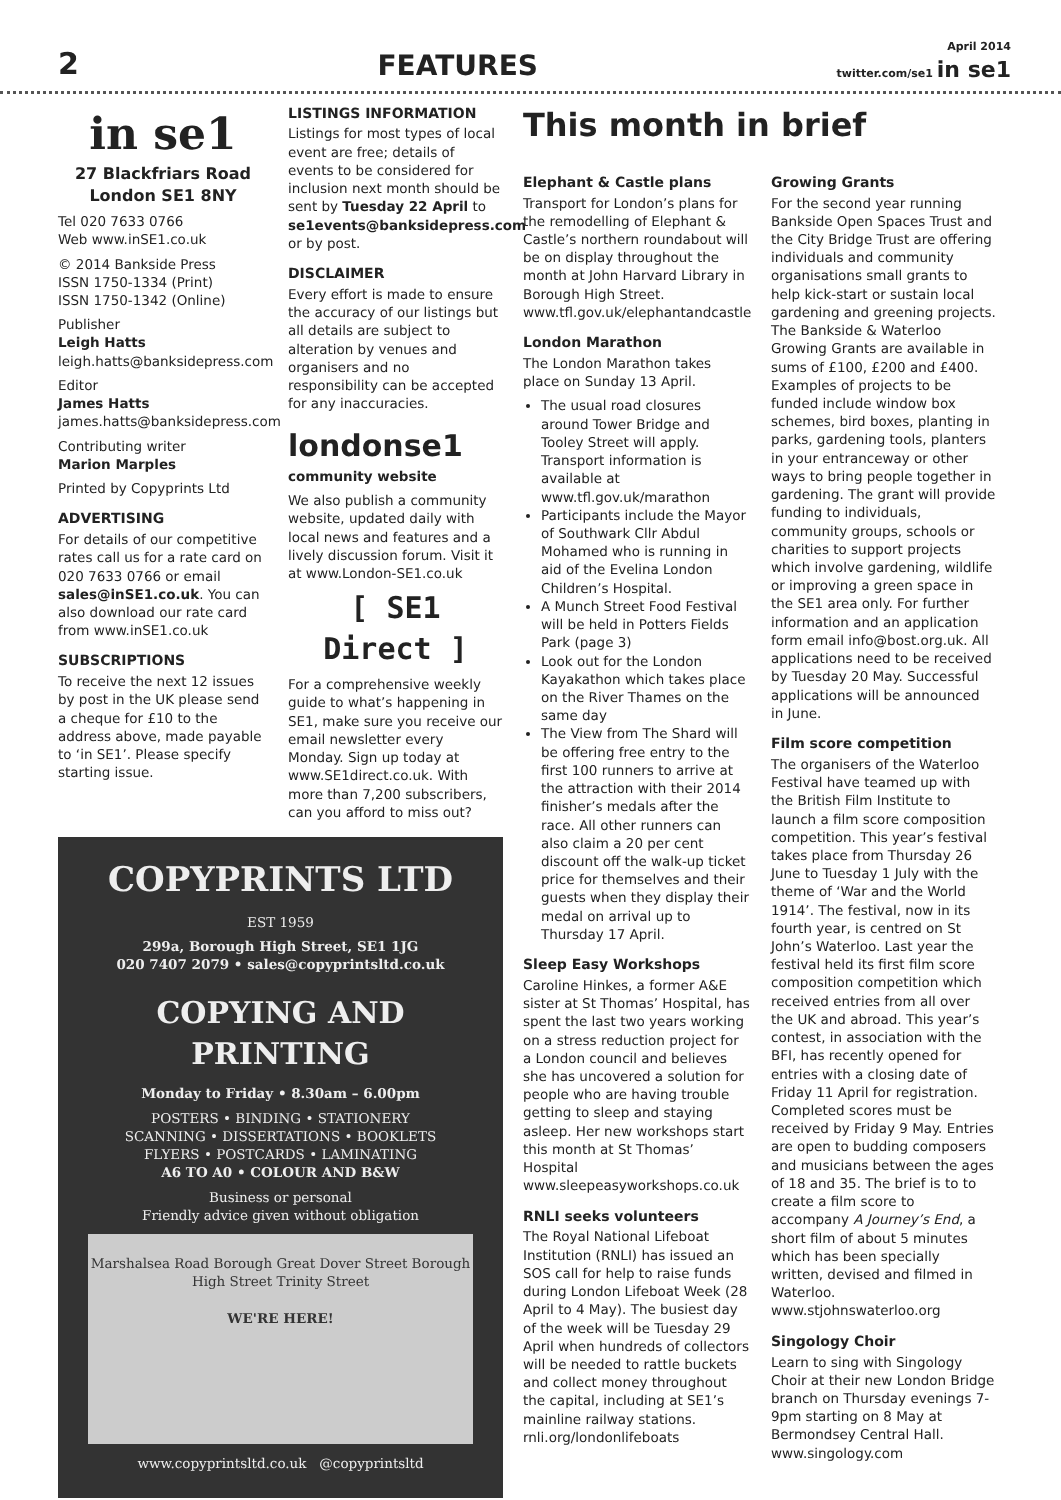2 FEATURES April 2014
twitter.com/se1 in se1
in se1
27 Blackfriars Road
London SE1 8NY
Tel 020 7633 0766
Web www.inSE1.co.uk
© 2014 Bankside Press
ISSN 1750-1334 (Print)
ISSN 1750-1342 (Online)
Publisher
Leigh Hatts
leigh.hatts@banksidepress.com
Editor
James Hatts
james.hatts@banksidepress.com
Contributing writer
Marion Marples
Printed by Copyprints Ltd
ADVERTISING
For details of our competitive rates call us for a rate card on 020 7633 0766 or email sales@inSE1.co.uk. You can also download our rate card from www.inSE1.co.uk
SUBSCRIPTIONS
To receive the next 12 issues by post in the UK please send a cheque for £10 to the address above, made payable to ‘in SE1’. Please specify starting issue.
LISTINGS INFORMATION
Listings for most types of local event are free; details of events to be considered for inclusion next month should be sent by Tuesday 22 April to se1events@banksidepress.com or by post.
DISCLAIMER
Every effort is made to ensure the accuracy of our listings but all details are subject to alteration by venues and organisers and no responsibility can be accepted for any inaccuracies.
londonse1
community website
We also publish a community website, updated daily with local news and features and a lively discussion forum. Visit it at www.London-SE1.co.uk
[ SE1 Direct ]
For a comprehensive weekly guide to what’s happening in SE1, make sure you receive our email newsletter every Monday. Sign up today at www.SE1direct.co.uk. With more than 7,200 subscribers, can you afford to miss out?
COPYPRINTS LTD
EST 1959
299a, Borough High Street, SE1 1JG
020 7407 2079 • sales@copyprintsltd.co.uk
COPYING AND PRINTING
Monday to Friday • 8.30am – 6.00pm
POSTERS • BINDING • STATIONERY
SCANNING • DISSERTATIONS • BOOKLETS
FLYERS • POSTCARDS • LAMINATING
A6 TO A0 • COLOUR AND B&W
Business or personal
Friendly advice given without obligation
Marshalsea Road Borough Great Dover Street Borough High Street Trinity Street
WE'RE HERE!
www.copyprintsltd.co.uk @copyprintsltd
This month in brief
Elephant & Castle plans
Transport for London’s plans for the remodelling of Elephant & Castle’s northern roundabout will be on display throughout the month at John Harvard Library in Borough High Street.
www.tfl.gov.uk/elephantandcastle
London Marathon
The London Marathon takes place on Sunday 13 April.
The usual road closures around Tower Bridge and Tooley Street will apply. Transport information is available at www.tfl.gov.uk/marathon
Participants include the Mayor of Southwark Cllr Abdul Mohamed who is running in aid of the Evelina London Children’s Hospital.
A Munch Street Food Festival will be held in Potters Fields Park (page 3)
Look out for the London Kayakathon which takes place on the River Thames on the same day
The View from The Shard will be offering free entry to the first 100 runners to arrive at the attraction with their 2014 finisher’s medals after the race. All other runners can also claim a 20 per cent discount off the walk-up ticket price for themselves and their guests when they display their medal on arrival up to Thursday 17 April.
Sleep Easy Workshops
Caroline Hinkes, a former A&E sister at St Thomas’ Hospital, has spent the last two years working on a stress reduction project for a London council and believes she has uncovered a solution for people who are having trouble getting to sleep and staying asleep. Her new workshops start this month at St Thomas’ Hospital
www.sleepeasyworkshops.co.uk
RNLI seeks volunteers
The Royal National Lifeboat Institution (RNLI) has issued an SOS call for help to raise funds during London Lifeboat Week (28 April to 4 May). The busiest day of the week will be Tuesday 29 April when hundreds of collectors will be needed to rattle buckets and collect money throughout the capital, including at SE1’s mainline railway stations.
rnli.org/londonlifeboats
Growing Grants
For the second year running Bankside Open Spaces Trust and the City Bridge Trust are offering individuals and community organisations small grants to help kick-start or sustain local gardening and greening projects. The Bankside & Waterloo Growing Grants are available in sums of £100, £200 and £400. Examples of projects to be funded include window box schemes, bird boxes, planting in parks, gardening tools, planters in your entranceway or other ways to bring people together in gardening. The grant will provide funding to individuals, community groups, schools or charities to support projects which involve gardening, wildlife or improving a green space in the SE1 area only. For further information and an application form email info@bost.org.uk. All applications need to be received by Tuesday 20 May. Successful applications will be announced in June.
Film score competition
The organisers of the Waterloo Festival have teamed up with the British Film Institute to launch a film score composition competition. This year’s festival takes place from Thursday 26 June to Tuesday 1 July with the theme of ‘War and the World 1914’. The festival, now in its fourth year, is centred on St John’s Waterloo. Last year the festival held its first film score composition competition which received entries from all over the UK and abroad. This year’s contest, in association with the BFI, has recently opened for entries with a closing date of Friday 11 April for registration. Completed scores must be received by Friday 9 May. Entries are open to budding composers and musicians between the ages of 18 and 35. The brief is to to create a film score to accompany A Journey’s End, a short film of about 5 minutes which has been specially written, devised and filmed in Waterloo.
www.stjohnswaterloo.org
Singology Choir
Learn to sing with Singology Choir at their new London Bridge branch on Thursday evenings 7-9pm starting on 8 May at Bermondsey Central Hall.
www.singology.com